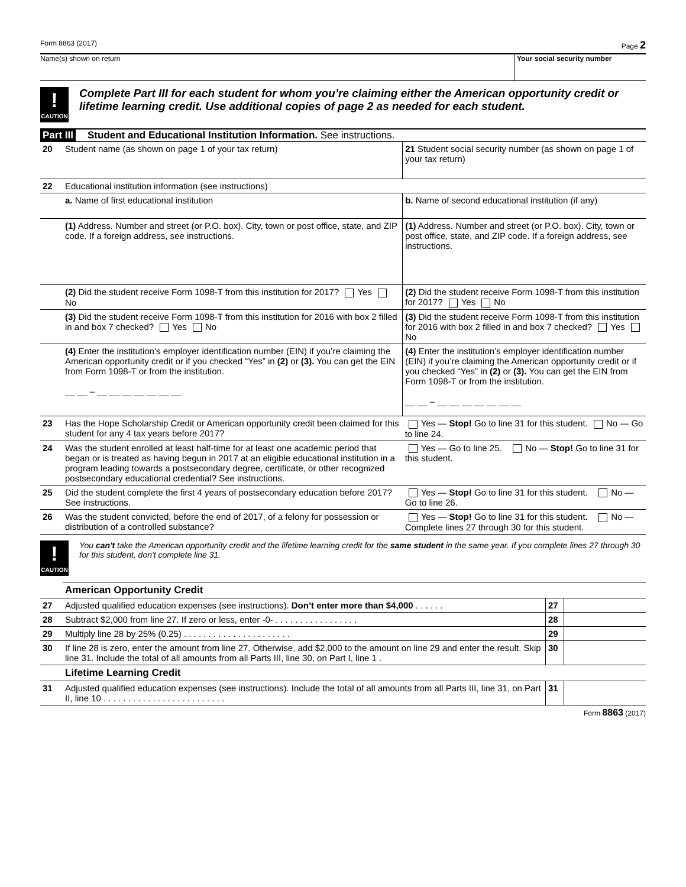Form 8863 (2017) Page 2
Name(s) shown on return Your social security number
!
CAUTION
Complete Part III for each student for whom you’re claiming either the American opportunity credit or lifetime learning credit. Use additional copies of page 2 as needed for each student.
Part III Student and Educational Institution Information. See instructions.
| 20 | Student name (as shown on page 1 of your tax return) | 21 Student social security number (as shown on page 1 of your tax return) |
| 22 | Educational institution information (see instructions) | |
| | a. Name of first educational institution | b. Name of second educational institution (if any) |
| | (1) Address. Number and street (or P.O. box). City, town or post office, state, and ZIP code. If a foreign address, see instructions. | (1) Address. Number and street (or P.O. box). City, town or post office, state, and ZIP code. If a foreign address, see instructions. |
| | (2) Did the student receive Form 1098-T from this institution for 2017? Yes No | (2) Did the student receive Form 1098-T from this institution for 2017? Yes No |
| | (3) Did the student receive Form 1098-T from this institution for 2016 with box 2 filled in and box 7 checked? Yes No | (3) Did the student receive Form 1098-T from this institution for 2016 with box 2 filled in and box 7 checked? Yes No |
| | (4) Enter the institution’s employer identification number (EIN) if you’re claiming the American opportunity credit or if you checked “Yes” in (2) or (3). You can get the EIN from Form 1098-T or from the institution. __ __ – __ __ __ __ __ __ __ | (4) Enter the institution’s employer identification number (EIN) if you’re claiming the American opportunity credit or if you checked “Yes” in (2) or (3). You can get the EIN from Form 1098-T or from the institution. __ __ – __ __ __ __ __ __ __ |
| 23 | Has the Hope Scholarship Credit or American opportunity credit been claimed for this student for any 4 tax years before 2017? | Yes — Stop! Go to line 31 for this student. No — Go to line 24. |
| 24 | Was the student enrolled at least half-time for at least one academic period that began or is treated as having begun in 2017 at an eligible educational institution in a program leading towards a postsecondary degree, certificate, or other recognized postsecondary educational credential? See instructions. | Yes — Go to line 25. No — Stop! Go to line 31 for this student. |
| 25 | Did the student complete the first 4 years of postsecondary education before 2017? See instructions. | Yes — Stop! Go to line 31 for this student. No — Go to line 26. |
| 26 | Was the student convicted, before the end of 2017, of a felony for possession or distribution of a controlled substance? | Yes — Stop! Go to line 31 for this student. No — Complete lines 27 through 30 for this student. |
!
CAUTION
You can't take the American opportunity credit and the lifetime learning credit for the same student in the same year. If you complete lines 27 through 30 for this student, don't complete line 31.
| | American Opportunity Credit | | |
| 27 | Adjusted qualified education expenses (see instructions). Don’t enter more than $4,000 . . . . . . | 27 | |
| 28 | Subtract $2,000 from line 27. If zero or less, enter -0- . . . . . . . . . . . . . . . . . | 28 | |
| 29 | Multiply line 28 by 25% (0.25) . . . . . . . . . . . . . . . . . . . . . . | 29 | |
| 30 | If line 28 is zero, enter the amount from line 27. Otherwise, add $2,000 to the amount on line 29 and enter the result. Skip line 31. Include the total of all amounts from all Parts III, line 30, on Part I, line 1 . | 30 | |
| | Lifetime Learning Credit | | |
| 31 | Adjusted qualified education expenses (see instructions). Include the total of all amounts from all Parts III, line 31, on Part II, line 10 . . . . . . . . . . . . . . . . . . . . . . . . . | 31 | |
Form 8863 (2017)